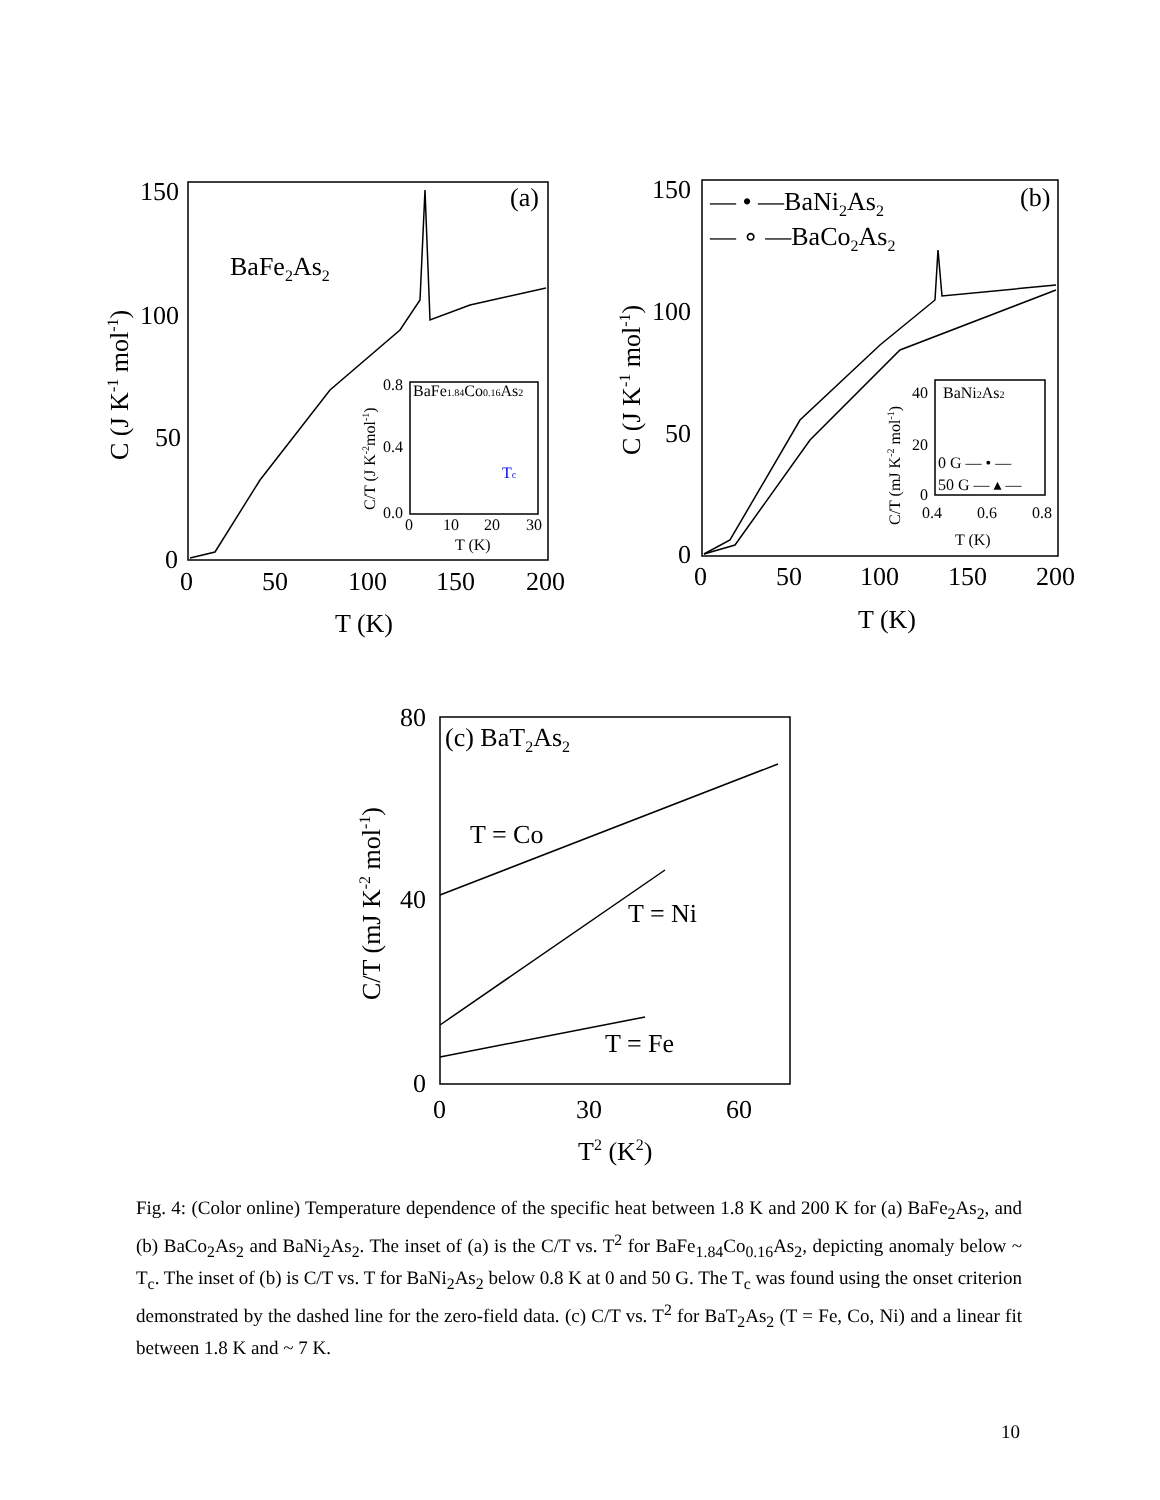(a)
BaFe2As2
150
100
50
0
0
50
100
150
200
T (K)
C (J K-1 mol-1)
(b)
— • —BaNi2As2
— ∘ —BaCo2As2
150
100
50
0
0
50
100
150
200
T (K)
C (J K-1 mol-1)
(c) BaT2As2
T = Co
T = Ni
T = Fe
80
40
0
0
30
60
T2 (K2)
C/T (mJ K-2 mol-1)
BaFe1.84Co0.16As2
0.8
0.4
0.0
0
10
20
30
T (K)
Tc
C/T (J K-2mol-1)
BaNi2As2
40
20
0
0 G — • —
50 G — ▴ —
0.4
0.6
0.8
T (K)
C/T (mJ K-2 mol-1)
Fig. 4: (Color online) Temperature dependence of the specific heat between 1.8 K and 200 K for (a) BaFe<sub>2</sub>As<sub>2</sub>, and (b) BaCo<sub>2</sub>As<sub>2</sub> and BaNi<sub>2</sub>As<sub>2</sub>. The inset of (a) is the C/T vs. T<sup>2</sup> for BaFe<sub>1.84</sub>Co<sub>0.16</sub>As<sub>2</sub>, depicting anomaly below ~ T<sub>c</sub>. The inset of (b) is C/T vs. T for BaNi<sub>2</sub>As<sub>2</sub> below 0.8 K at 0 and 50 G. The T<sub>c</sub> was found using the onset criterion demonstrated by the dashed line for the zero-field data. (c) C/T vs. T<sup>2</sup> for BaT<sub>2</sub>As<sub>2</sub> (T = Fe, Co, Ni) and a linear fit between 1.8 K and ~ 7 K.
10